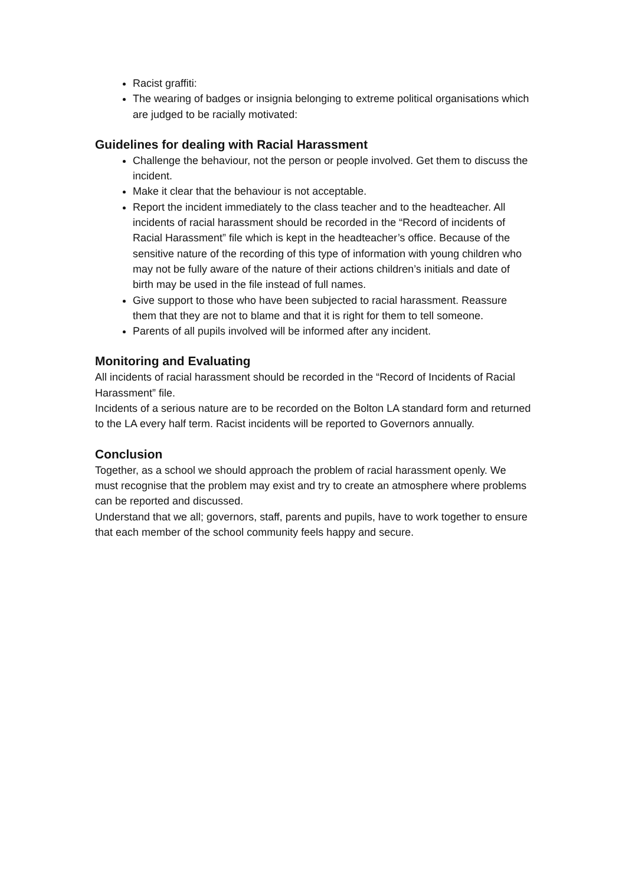Racist graffiti:
The wearing of badges or insignia belonging to extreme political organisations which are judged to be racially motivated:
Guidelines for dealing with Racial Harassment
Challenge the behaviour, not the person or people involved. Get them to discuss the incident.
Make it clear that the behaviour is not acceptable.
Report the incident immediately to the class teacher and to the headteacher. All incidents of racial harassment should be recorded in the “Record of incidents of Racial Harassment” file which is kept in the headteacher’s office. Because of the sensitive nature of the recording of this type of information with young children who may not be fully aware of the nature of their actions children’s initials and date of birth may be used in the file instead of full names.
Give support to those who have been subjected to racial harassment. Reassure them that they are not to blame and that it is right for them to tell someone.
Parents of all pupils involved will be informed after any incident.
Monitoring and Evaluating
All incidents of racial harassment should be recorded in the “Record of Incidents of Racial Harassment” file.
Incidents of a serious nature are to be recorded on the Bolton LA standard form and returned to the LA every half term. Racist incidents will be reported to Governors annually.
Conclusion
Together, as a school we should approach the problem of racial harassment openly. We must recognise that the problem may exist and try to create an atmosphere where problems can be reported and discussed.
Understand that we all; governors, staff, parents and pupils, have to work together to ensure that each member of the school community feels happy and secure.